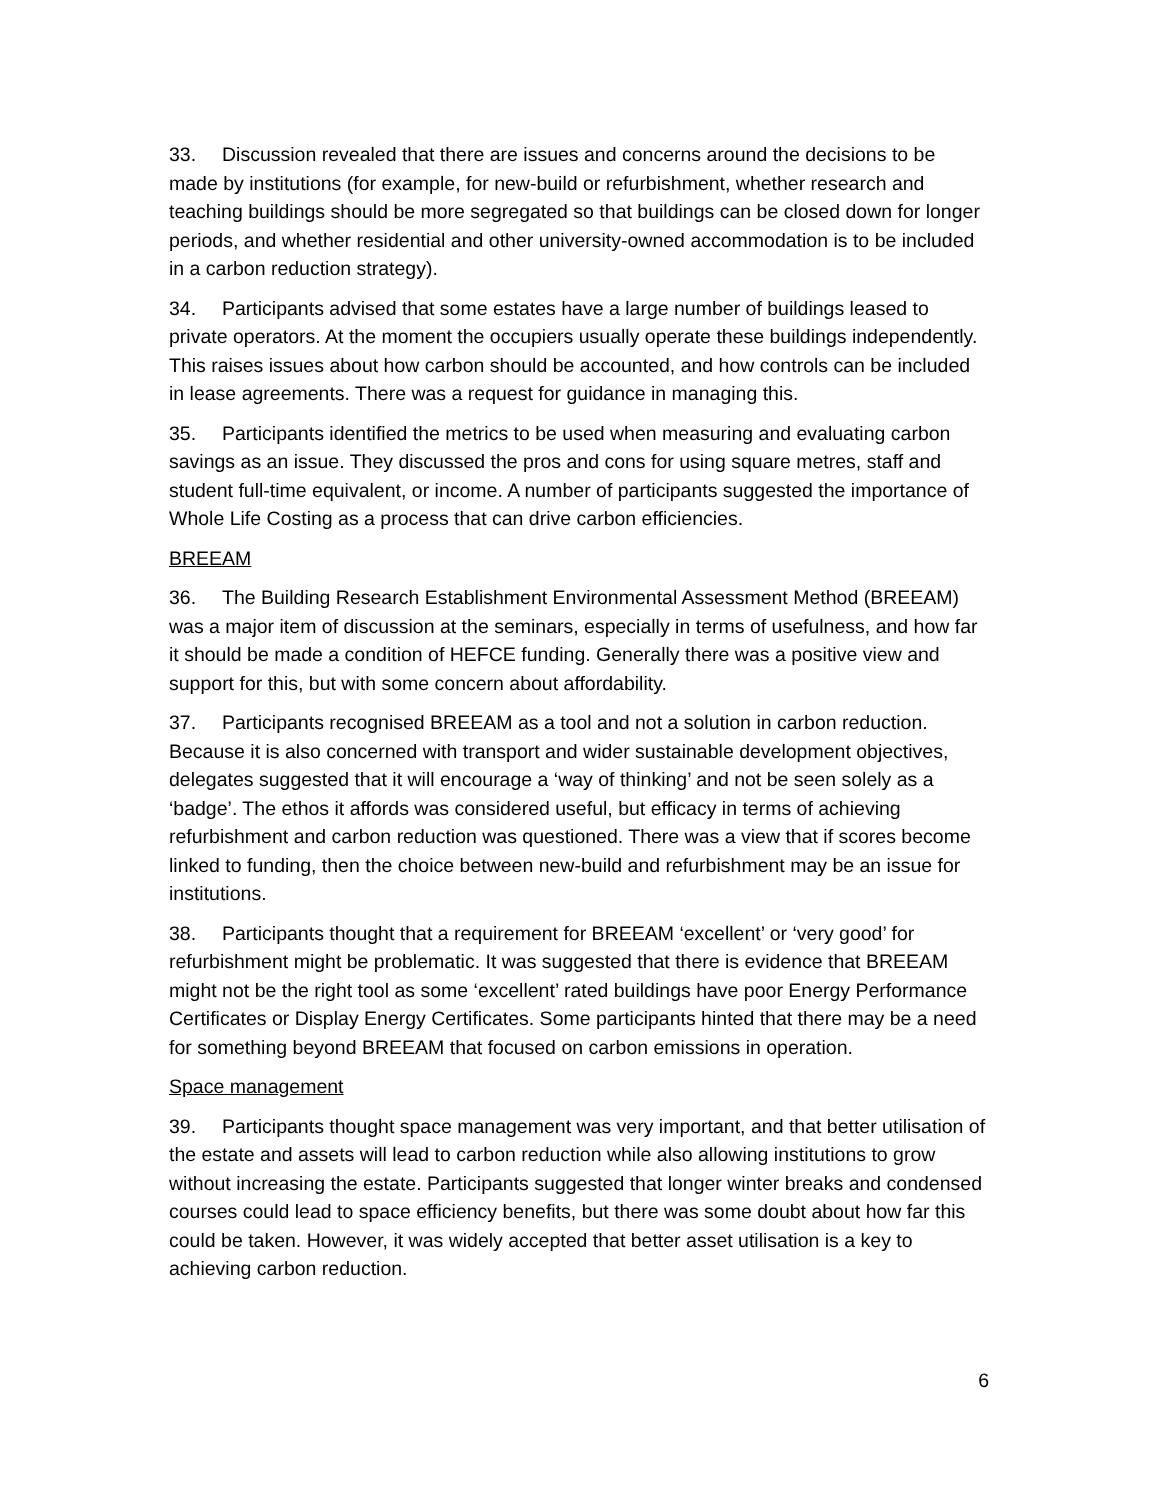33. Discussion revealed that there are issues and concerns around the decisions to be made by institutions (for example, for new-build or refurbishment, whether research and teaching buildings should be more segregated so that buildings can be closed down for longer periods, and whether residential and other university-owned accommodation is to be included in a carbon reduction strategy).
34. Participants advised that some estates have a large number of buildings leased to private operators. At the moment the occupiers usually operate these buildings independently. This raises issues about how carbon should be accounted, and how controls can be included in lease agreements. There was a request for guidance in managing this.
35. Participants identified the metrics to be used when measuring and evaluating carbon savings as an issue. They discussed the pros and cons for using square metres, staff and student full-time equivalent, or income. A number of participants suggested the importance of Whole Life Costing as a process that can drive carbon efficiencies.
BREEAM
36. The Building Research Establishment Environmental Assessment Method (BREEAM) was a major item of discussion at the seminars, especially in terms of usefulness, and how far it should be made a condition of HEFCE funding. Generally there was a positive view and support for this, but with some concern about affordability.
37. Participants recognised BREEAM as a tool and not a solution in carbon reduction. Because it is also concerned with transport and wider sustainable development objectives, delegates suggested that it will encourage a ‘way of thinking’ and not be seen solely as a ‘badge’. The ethos it affords was considered useful, but efficacy in terms of achieving refurbishment and carbon reduction was questioned. There was a view that if scores become linked to funding, then the choice between new-build and refurbishment may be an issue for institutions.
38. Participants thought that a requirement for BREEAM ‘excellent’ or ‘very good’ for refurbishment might be problematic. It was suggested that there is evidence that BREEAM might not be the right tool as some ‘excellent’ rated buildings have poor Energy Performance Certificates or Display Energy Certificates. Some participants hinted that there may be a need for something beyond BREEAM that focused on carbon emissions in operation.
Space management
39. Participants thought space management was very important, and that better utilisation of the estate and assets will lead to carbon reduction while also allowing institutions to grow without increasing the estate. Participants suggested that longer winter breaks and condensed courses could lead to space efficiency benefits, but there was some doubt about how far this could be taken. However, it was widely accepted that better asset utilisation is a key to achieving carbon reduction.
6